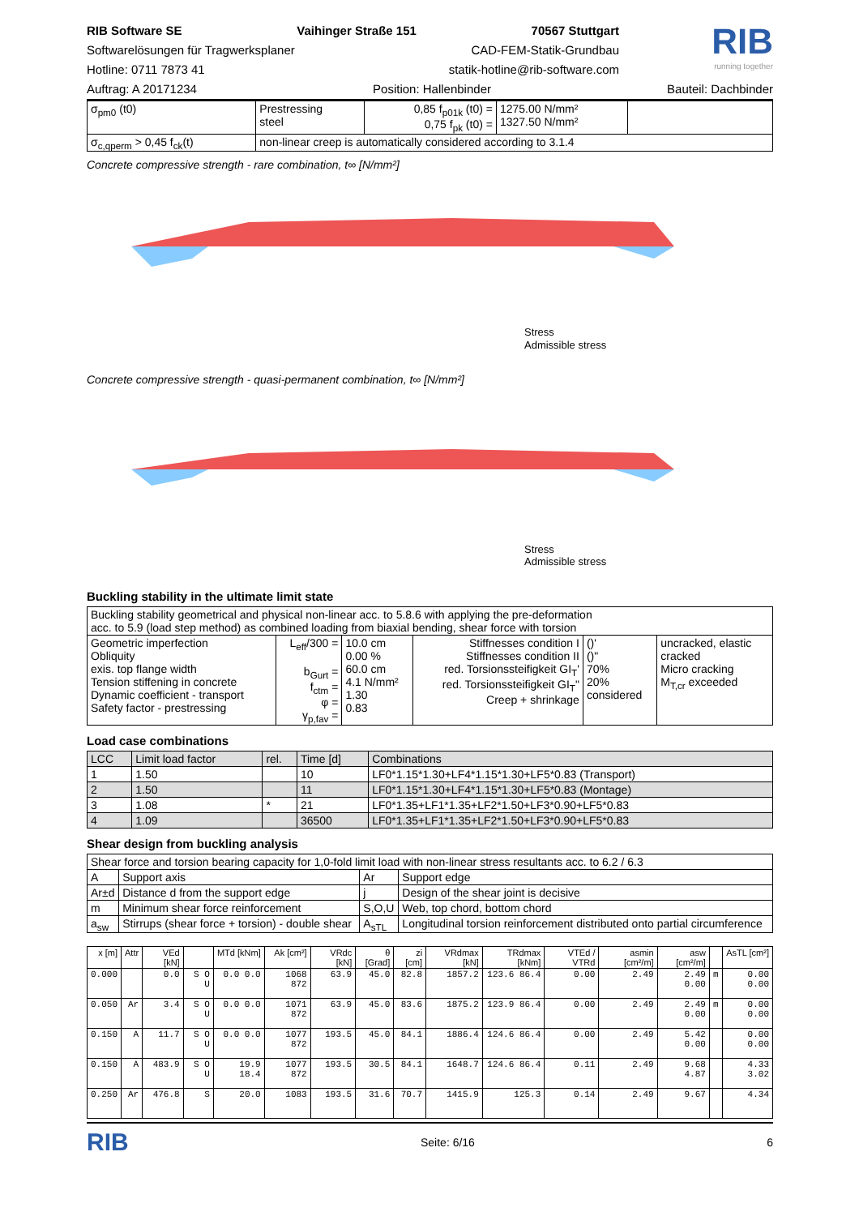RIB Software SE Vaihinger Straße 151 70567 Stuttgart
Softwarelösungen für Tragwerksplaner CAD-FEM-Statik-Grundbau
Hotline: 0711 7873 41 statik-hotline@rib-software.com
RIB
running together
Auftrag: A 20171234 Position: Hallenbinder Bauteil: Dachbinder
| σ<sub>pm0</sub> (t0) | Prestressing steel | 0,85 f<sub>p01k</sub> (t0) = 0,75 f<sub>pk</sub> (t0) = | 1275.00 N/mm² 1327.50 N/mm² | |
| σ<sub>c,qperm</sub> > 0,45 f<sub>ck</sub>(t) | non-linear creep is automatically considered according to 3.1.4 | | | |
Concrete compressive strength - rare combination, t∞ [N/mm²]
Stress
Admissible stress
Concrete compressive strength - quasi-permanent combination, t∞ [N/mm²]
Stress
Admissible stress
Buckling stability in the ultimate limit state
| Buckling stability geometrical and physical non-linear acc. to 5.8.6 with applying the pre-deformation acc. to 5.9 (load step method) as combined loading from biaxial bending, shear force with torsion | | | | | |
| Geometric imperfection Obliquity exis. top flange width Tension stiffening in concrete Dynamic coefficient - transport Safety factor - prestressing | L<sub>eff</sub>/300 = b<sub>Gurt</sub> = f<sub>ctm</sub> = φ = γ<sub>p,fav</sub> = | 10.0 cm 0.00 % 60.0 cm 4.1 N/mm² 1.30 0.83 | Stiffnesses condition I Stiffnesses condition II red. Torsionssteifigkeit GI<sub>T</sub>' red. Torsionssteifigkeit GI<sub>T</sub>" Creep + shrinkage | ()' ()" 70% 20% considered | uncracked, elastic cracked Micro cracking M<sub>T,cr</sub> exceeded |
Load case combinations
| LCC | Limit load factor | rel. | Time [d] | Combinations |
| 1 | 1.50 | | 10 | LF0*1.15*1.30+LF4*1.15*1.30+LF5*0.83 (Transport) |
| 2 | 1.50 | | 11 | LF0*1.15*1.30+LF4*1.15*1.30+LF5*0.83 (Montage) |
| 3 | 1.08 | * | 21 | LF0*1.35+LF1*1.35+LF2*1.50+LF3*0.90+LF5*0.83 |
| 4 | 1.09 | | 36500 | LF0*1.35+LF1*1.35+LF2*1.50+LF3*0.90+LF5*0.83 |
Shear design from buckling analysis
| Shear force and torsion bearing capacity for 1,0-fold limit load with non-linear stress resultants acc. to 6.2 / 6.3 | | | |
| A | Support axis | Ar | Support edge |
| Ar±d | Distance d from the support edge | j | Design of the shear joint is decisive |
| m | Minimum shear force reinforcement | S,O,U | Web, top chord, bottom chord |
| a<sub>sw</sub> | Stirrups (shear force + torsion) - double shear | A<sub>sTL</sub> | Longitudinal torsion reinforcement distributed onto partial circumference |
| x [m] | Attr | VEd [kN] | | MTd [kNm] | Ak [cm²] | VRdc [kN] | θ [Grad] | zi [cm] | VRdmax [kN] | TRdmax [kNm] | VTEd / VTRd | asmin [cm²/m] | asw [cm²/m] | | AsTL [cm²] |
| --- | --- | --- | --- | --- | --- | --- | --- | --- | --- | --- | --- | --- | --- | --- | --- |
| 0.000 | | 0.0 | S O U | 0.0 0.0 | 1068 872 | 63.9 | 45.0 | 82.8 | 1857.2 | 123.6 86.4 | 0.00 | 2.49 | 2.49 0.00 | m | 0.00 0.00 |
| 0.050 | Ar | 3.4 | S O U | 0.0 0.0 | 1071 872 | 63.9 | 45.0 | 83.6 | 1875.2 | 123.9 86.4 | 0.00 | 2.49 | 2.49 0.00 | m | 0.00 0.00 |
| 0.150 | A | 11.7 | S O U | 0.0 0.0 | 1077 872 | 193.5 | 45.0 | 84.1 | 1886.4 | 124.6 86.4 | 0.00 | 2.49 | 5.42 0.00 | | 0.00 0.00 |
| 0.150 | A | 483.9 | S O U | 19.9 18.4 | 1077 872 | 193.5 | 30.5 | 84.1 | 1648.7 | 124.6 86.4 | 0.11 | 2.49 | 9.68 4.87 | | 4.33 3.02 |
| 0.250 | Ar | 476.8 | S | 20.0 | 1083 | 193.5 | 31.6 | 70.7 | 1415.9 | 125.3 | 0.14 | 2.49 | 9.67 | | 4.34 |
RIB Seite: 6/16 6